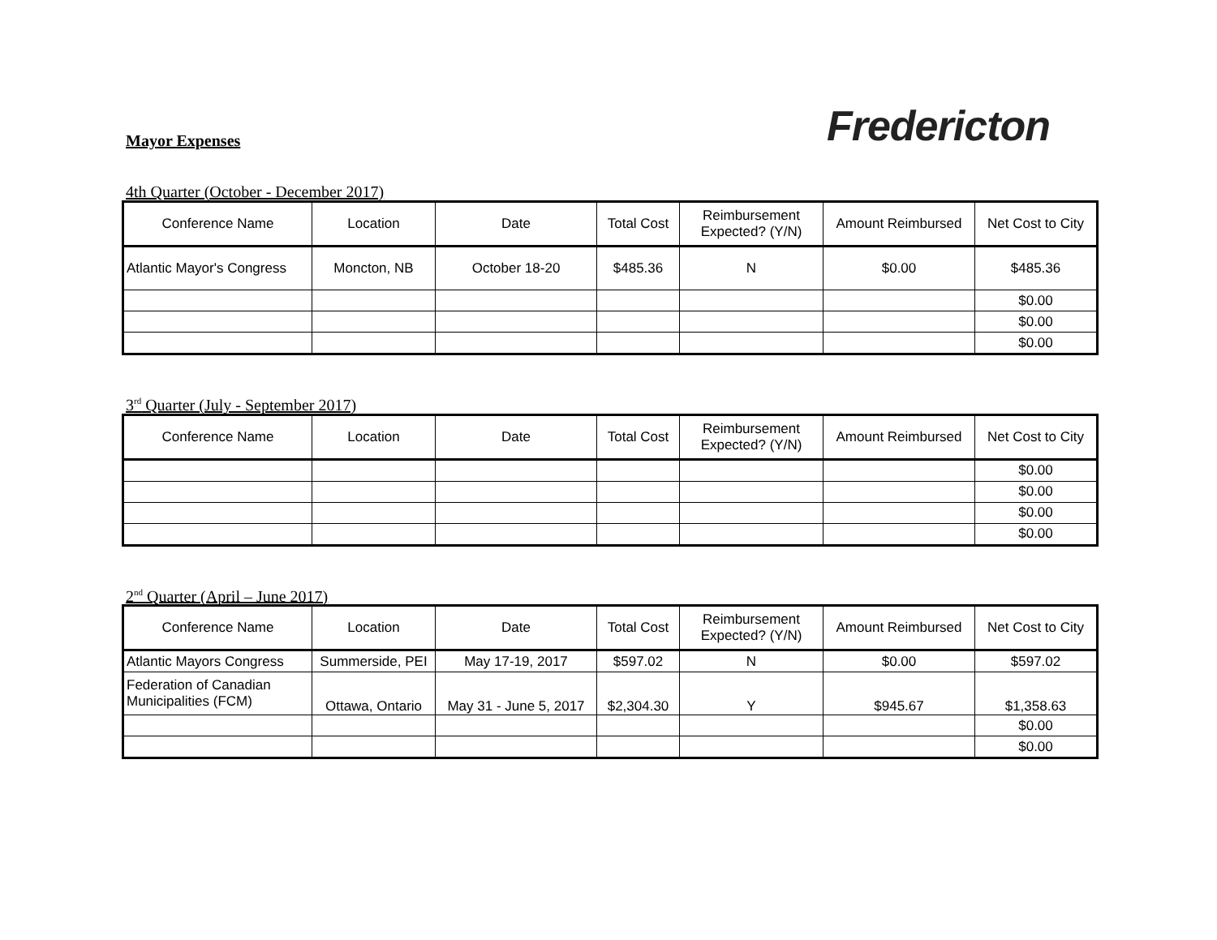Mayor Expenses
Fredericton
4th Quarter (October - December 2017)
| Conference Name | Location | Date | Total Cost | Reimbursement Expected? (Y/N) | Amount Reimbursed | Net Cost to City |
| --- | --- | --- | --- | --- | --- | --- |
| Atlantic Mayor's Congress | Moncton, NB | October 18-20 | $485.36 | N | $0.00 | $485.36 |
| | | | | | | $0.00 |
| | | | | | | $0.00 |
| | | | | | | $0.00 |
3<sup>rd</sup> Quarter (July - September 2017)
| Conference Name | Location | Date | Total Cost | Reimbursement Expected? (Y/N) | Amount Reimbursed | Net Cost to City |
| --- | --- | --- | --- | --- | --- | --- |
| | | | | | | $0.00 |
| | | | | | | $0.00 |
| | | | | | | $0.00 |
| | | | | | | $0.00 |
2<sup>nd</sup> Quarter (April – June 2017)
| Conference Name | Location | Date | Total Cost | Reimbursement Expected? (Y/N) | Amount Reimbursed | Net Cost to City |
| --- | --- | --- | --- | --- | --- | --- |
| Atlantic Mayors Congress | Summerside, PEI | May 17-19, 2017 | $597.02 | N | $0.00 | $597.02 |
| Federation of Canadian Municipalities (FCM) | Ottawa, Ontario | May 31 - June 5, 2017 | $2,304.30 | Y | $945.67 | $1,358.63 |
| | | | | | | $0.00 |
| | | | | | | $0.00 |